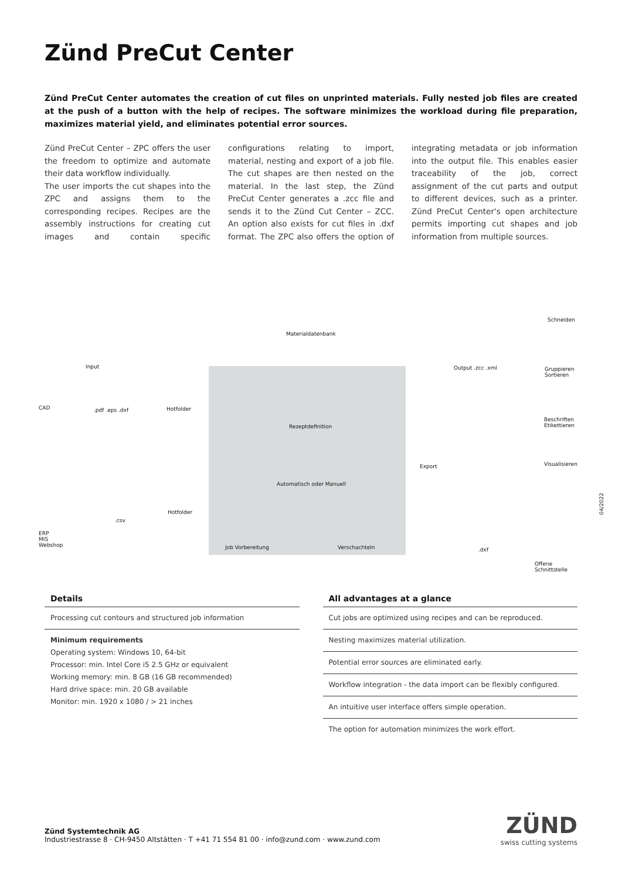Zünd PreCut Center
Zünd PreCut Center automates the creation of cut files on unprinted materials. Fully nested job files are created at the push of a button with the help of recipes. The software minimizes the workload during file preparation, maximizes material yield, and eliminates potential error sources.
Zünd PreCut Center – ZPC offers the user the freedom to optimize and automate their data workflow individually.
The user imports the cut shapes into the ZPC and assigns them to the corresponding recipes. Recipes are the assembly instructions for creating cut images and contain specific configurations relating to import, material, nesting and export of a job file. The cut shapes are then nested on the material. In the last step, the Zünd PreCut Center generates a .zcc file and sends it to the Zünd Cut Center – ZCC. An option also exists for cut files in .dxf format. The ZPC also offers the option of integrating metadata or job information into the output file. This enables easier traceability of the job, correct assignment of the cut parts and output to different devices, such as a printer. Zünd PreCut Center's open architecture permits importing cut shapes and job information from multiple sources.
Materialdatenbank
Input
CAD .pdf .eps .dxf Hotfolder
Rezeptdefinition
Automatisch oder Manuell
ERP
MIS
Webshop
.csv
Hotfolder
Job Vorbereitung Verschachteln
Export
Output .zcc .xml
.dxf
Schneiden
Gruppieren
Sortieren
Beschriften
Etikettieren
Visualisieren
Offene Schnittstelle
| Details |
| --- |
| Processing cut contours and structured job information |
| Minimum requirements Operating system: Windows 10, 64-bit Processor: min. Intel Core i5 2.5 GHz or equivalent Working memory: min. 8 GB (16 GB recommended) Hard drive space: min. 20 GB available Monitor: min. 1920 x 1080 / > 21 inches |
| All advantages at a glance |
| --- |
| Cut jobs are optimized using recipes and can be reproduced. |
| Nesting maximizes material utilization. |
| Potential error sources are eliminated early. |
| Workflow integration - the data import can be flexibly configured. |
| An intuitive user interface offers simple operation. |
| The option for automation minimizes the work effort. |
04/2022
Zünd Systemtechnik AG
Industriestrasse 8 · CH-9450 Altstätten · T +41 71 554 81 00 · info@zund.com · www.zund.com
ZÜND
swiss cutting systems